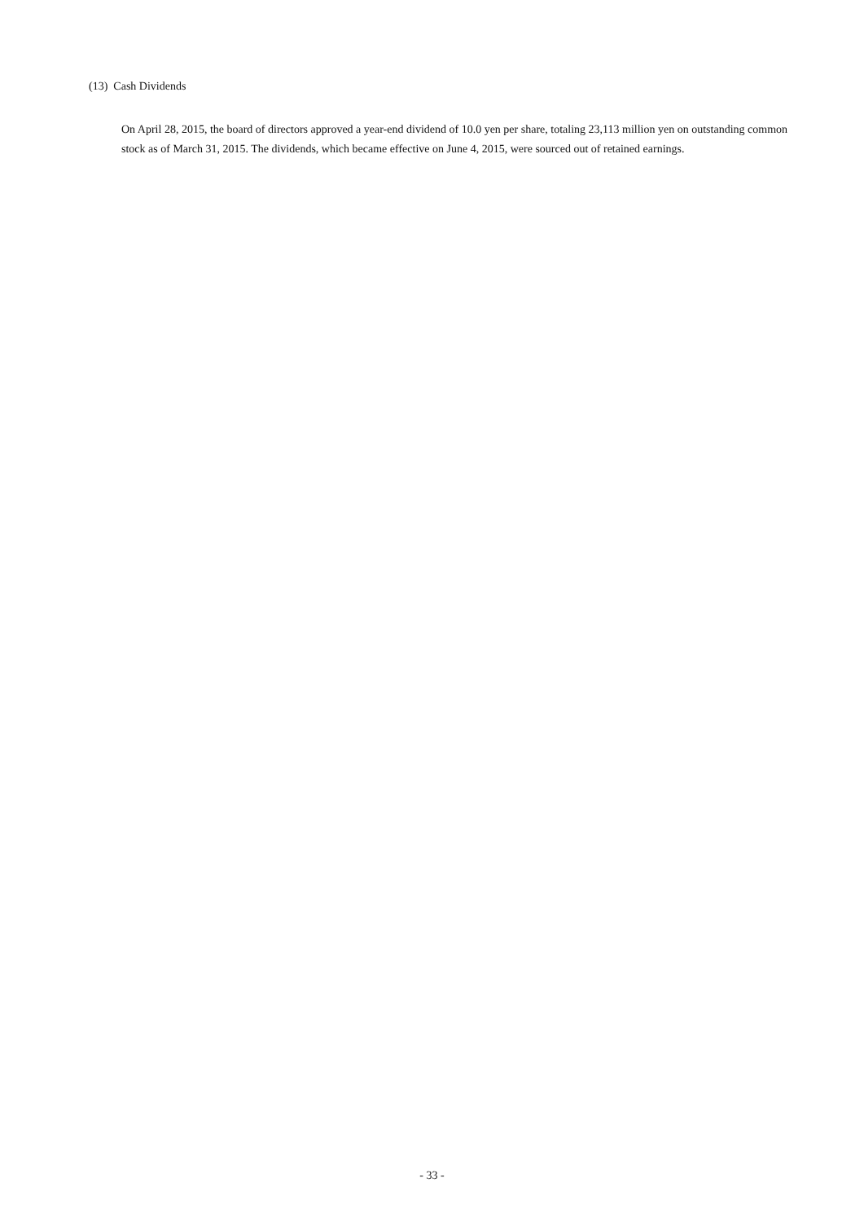(13) Cash Dividends
On April 28, 2015, the board of directors approved a year-end dividend of 10.0 yen per share, totaling 23,113 million yen on outstanding common stock as of March 31, 2015. The dividends, which became effective on June 4, 2015, were sourced out of retained earnings.
- 33 -